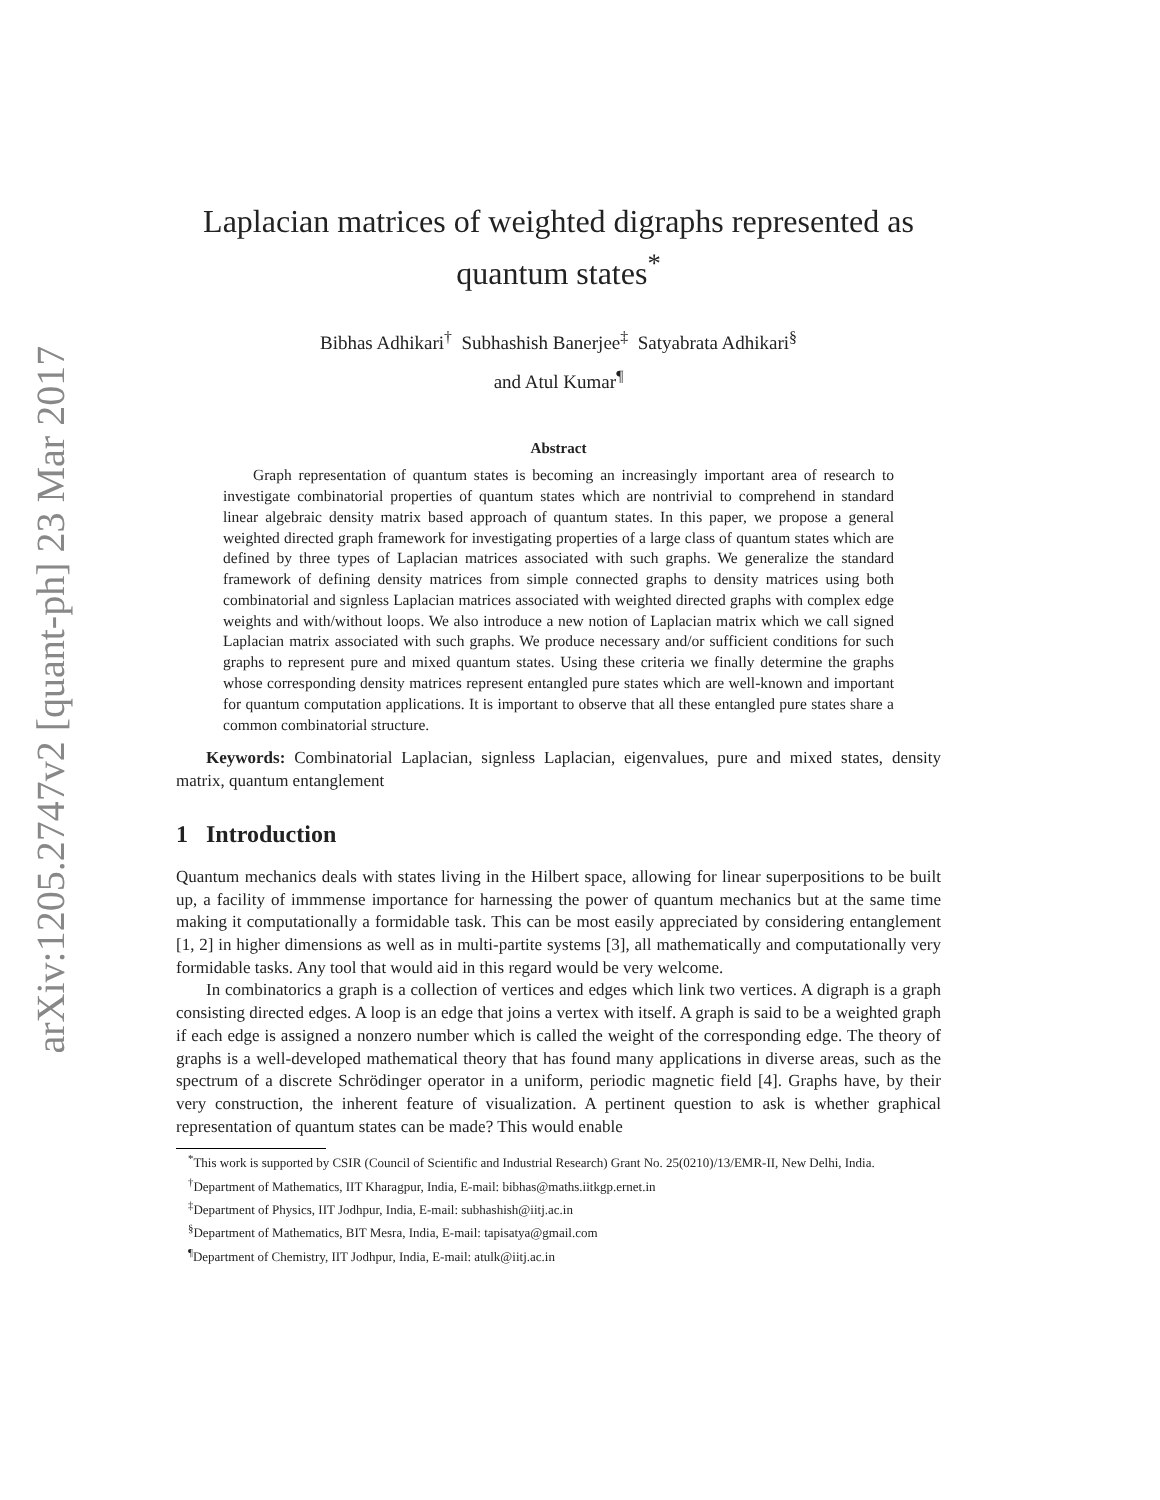arXiv:1205.2747v2 [quant-ph] 23 Mar 2017
Laplacian matrices of weighted digraphs represented as quantum states<sup>*</sup>
Bibhas Adhikari<sup>†</sup> Subhashish Banerjee<sup>‡</sup> Satyabrata Adhikari<sup>§</sup>
and Atul Kumar<sup>¶</sup>
Abstract
Graph representation of quantum states is becoming an increasingly important area of research to investigate combinatorial properties of quantum states which are nontrivial to comprehend in standard linear algebraic density matrix based approach of quantum states. In this paper, we propose a general weighted directed graph framework for investigating properties of a large class of quantum states which are defined by three types of Laplacian matrices associated with such graphs. We generalize the standard framework of defining density matrices from simple connected graphs to density matrices using both combinatorial and signless Laplacian matrices associated with weighted directed graphs with complex edge weights and with/without loops. We also introduce a new notion of Laplacian matrix which we call signed Laplacian matrix associated with such graphs. We produce necessary and/or sufficient conditions for such graphs to represent pure and mixed quantum states. Using these criteria we finally determine the graphs whose corresponding density matrices represent entangled pure states which are well-known and important for quantum computation applications. It is important to observe that all these entangled pure states share a common combinatorial structure.
Keywords: Combinatorial Laplacian, signless Laplacian, eigenvalues, pure and mixed states, density matrix, quantum entanglement
1 Introduction
Quantum mechanics deals with states living in the Hilbert space, allowing for linear superpositions to be built up, a facility of immmense importance for harnessing the power of quantum mechanics but at the same time making it computationally a formidable task. This can be most easily appreciated by considering entanglement [1, 2] in higher dimensions as well as in multi-partite systems [3], all mathematically and computationally very formidable tasks. Any tool that would aid in this regard would be very welcome.
In combinatorics a graph is a collection of vertices and edges which link two vertices. A digraph is a graph consisting directed edges. A loop is an edge that joins a vertex with itself. A graph is said to be a weighted graph if each edge is assigned a nonzero number which is called the weight of the corresponding edge. The theory of graphs is a well-developed mathematical theory that has found many applications in diverse areas, such as the spectrum of a discrete Schrödinger operator in a uniform, periodic magnetic field [4]. Graphs have, by their very construction, the inherent feature of visualization. A pertinent question to ask is whether graphical representation of quantum states can be made? This would enable
<sup>*</sup> This work is supported by CSIR (Council of Scientific and Industrial Research) Grant No. 25(0210)/13/EMR-II, New Delhi, India.
<sup>†</sup> Department of Mathematics, IIT Kharagpur, India, E-mail: bibhas@maths.iitkgp.ernet.in
<sup>‡</sup> Department of Physics, IIT Jodhpur, India, E-mail: subhashish@iitj.ac.in
<sup>§</sup> Department of Mathematics, BIT Mesra, India, E-mail: tapisatya@gmail.com
<sup>¶</sup> Department of Chemistry, IIT Jodhpur, India, E-mail: atulk@iitj.ac.in